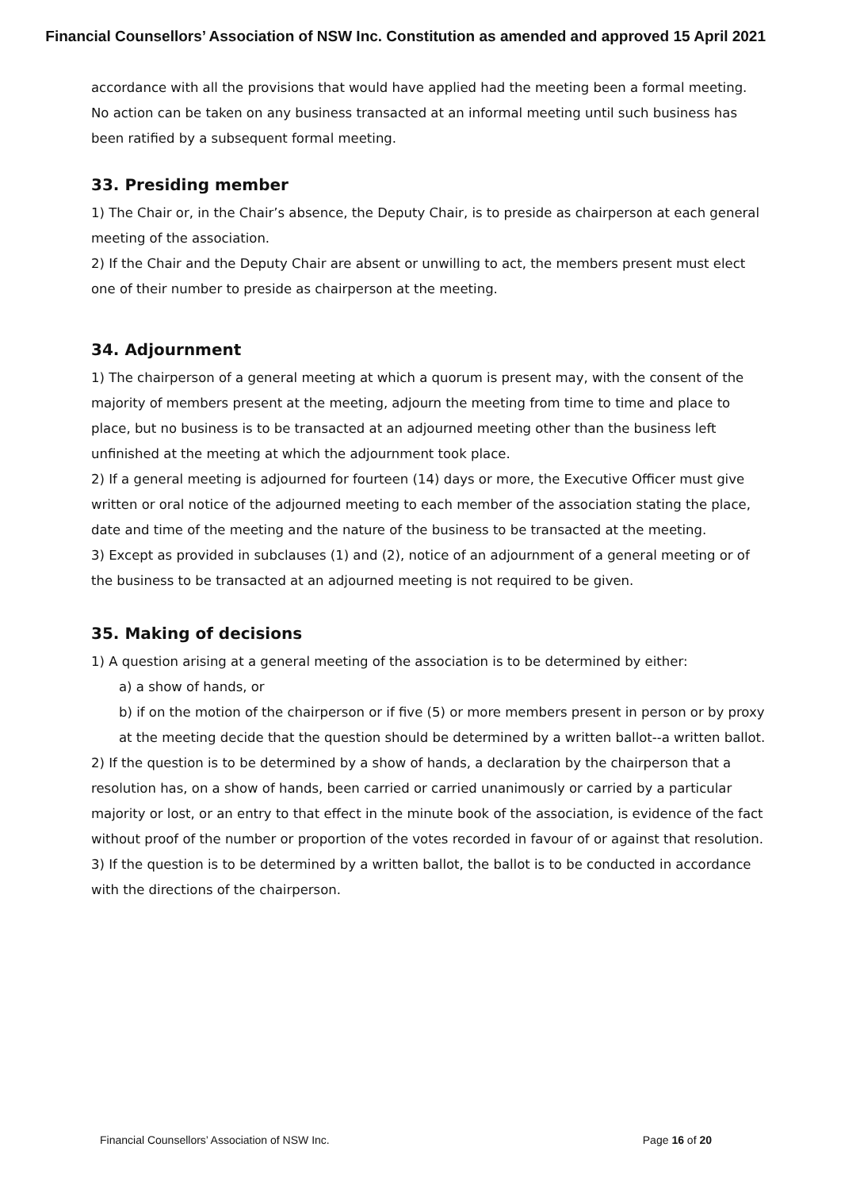Financial Counsellors’ Association of NSW Inc. Constitution as amended and approved 15 April 2021
accordance with all the provisions that would have applied had the meeting been a formal meeting. No action can be taken on any business transacted at an informal meeting until such business has been ratified by a subsequent formal meeting.
33. Presiding member
1) The Chair or, in the Chair’s absence, the Deputy Chair, is to preside as chairperson at each general meeting of the association.
2) If the Chair and the Deputy Chair are absent or unwilling to act, the members present must elect one of their number to preside as chairperson at the meeting.
34. Adjournment
1) The chairperson of a general meeting at which a quorum is present may, with the consent of the majority of members present at the meeting, adjourn the meeting from time to time and place to place, but no business is to be transacted at an adjourned meeting other than the business left unfinished at the meeting at which the adjournment took place.
2) If a general meeting is adjourned for fourteen (14) days or more, the Executive Officer must give written or oral notice of the adjourned meeting to each member of the association stating the place, date and time of the meeting and the nature of the business to be transacted at the meeting.
3) Except as provided in subclauses (1) and (2), notice of an adjournment of a general meeting or of the business to be transacted at an adjourned meeting is not required to be given.
35. Making of decisions
1) A question arising at a general meeting of the association is to be determined by either:
a) a show of hands, or
b) if on the motion of the chairperson or if five (5) or more members present in person or by proxy at the meeting decide that the question should be determined by a written ballot--a written ballot.
2) If the question is to be determined by a show of hands, a declaration by the chairperson that a resolution has, on a show of hands, been carried or carried unanimously or carried by a particular majority or lost, or an entry to that effect in the minute book of the association, is evidence of the fact without proof of the number or proportion of the votes recorded in favour of or against that resolution.
3) If the question is to be determined by a written ballot, the ballot is to be conducted in accordance with the directions of the chairperson.
Financial Counsellors’ Association of NSW Inc. Page 16 of 20